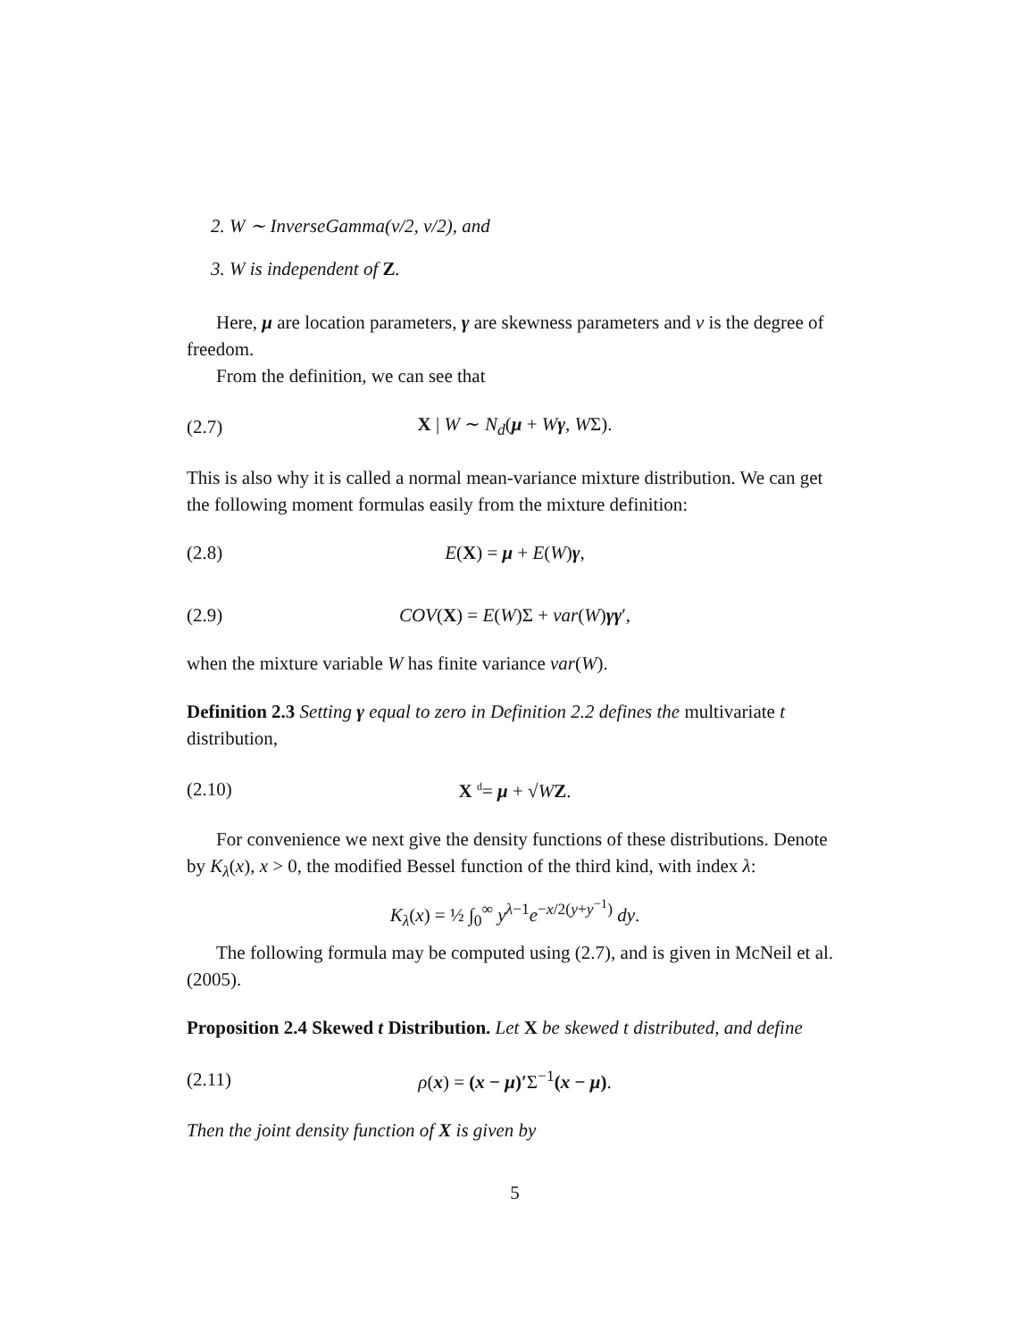2. W ∼ InverseGamma(ν/2, ν/2), and
3. W is independent of Z.
Here, μ are location parameters, γ are skewness parameters and ν is the degree of freedom.
From the definition, we can see that
(2.7) X | W ∼ N<sub>d</sub>(μ + Wγ, WΣ).
This is also why it is called a normal mean-variance mixture distribution. We can get the following moment formulas easily from the mixture definition:
(2.8) E(X) = μ + E(W)γ,
(2.9) COV(X) = E(W)Σ + var(W)γγ′,
when the mixture variable W has finite variance var(W).
Definition 2.3 Setting γ equal to zero in Definition 2.2 defines the multivariate t distribution,
(2.10) X <sup>d</sup>= μ + √WZ.
For convenience we next give the density functions of these distributions. Denote by K<sub>λ</sub>(x), x > 0, the modified Bessel function of the third kind, with index λ:
K<sub>λ</sub>(x) = ½ ∫<sub>0</sub><sup>∞</sup> y<sup>λ−1</sup>e<sup>−x/2(y+y<sup>−1</sup>)</sup> dy.
The following formula may be computed using (2.7), and is given in McNeil et al. (2005).
Proposition 2.4 Skewed t Distribution. Let X be skewed t distributed, and define
(2.11) ρ(x) = (x − μ)′Σ<sup>−1</sup>(x − μ).
Then the joint density function of X is given by
5